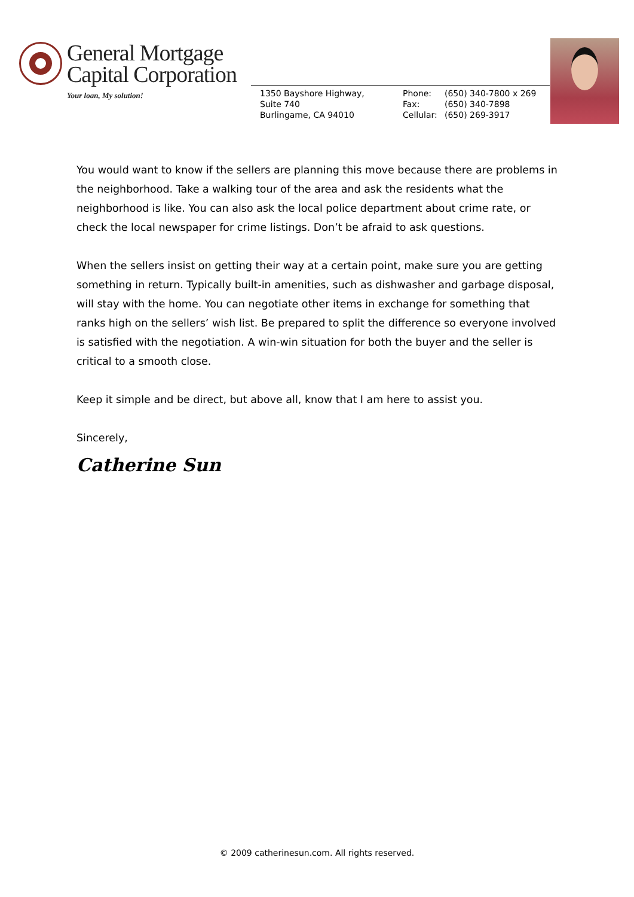General Mortgage
Capital Corporation
Your loan, My solution!
1350 Bayshore Highway,
Suite 740
Burlingame, CA 94010
Phone: (650) 340-7800 x 269
Fax: (650) 340-7898
Cellular: (650) 269-3917
You would want to know if the sellers are planning this move because there are problems in the neighborhood. Take a walking tour of the area and ask the residents what the neighborhood is like. You can also ask the local police department about crime rate, or check the local newspaper for crime listings. Don’t be afraid to ask questions.
When the sellers insist on getting their way at a certain point, make sure you are getting something in return. Typically built-in amenities, such as dishwasher and garbage disposal, will stay with the home. You can negotiate other items in exchange for something that ranks high on the sellers’ wish list. Be prepared to split the difference so everyone involved is satisfied with the negotiation. A win-win situation for both the buyer and the seller is critical to a smooth close.
Keep it simple and be direct, but above all, know that I am here to assist you.
Sincerely,
Catherine Sun
© 2009 catherinesun.com. All rights reserved.